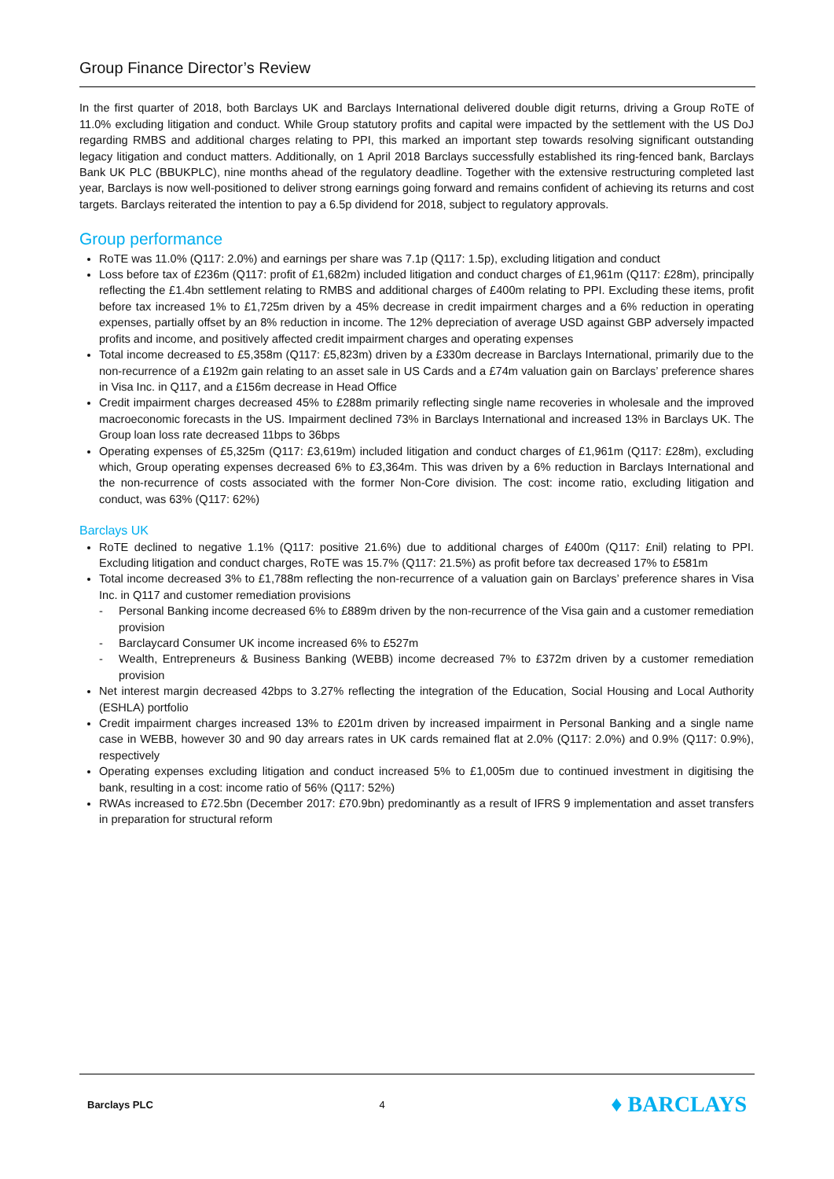Group Finance Director’s Review
In the first quarter of 2018, both Barclays UK and Barclays International delivered double digit returns, driving a Group RoTE of 11.0% excluding litigation and conduct. While Group statutory profits and capital were impacted by the settlement with the US DoJ regarding RMBS and additional charges relating to PPI, this marked an important step towards resolving significant outstanding legacy litigation and conduct matters. Additionally, on 1 April 2018 Barclays successfully established its ring-fenced bank, Barclays Bank UK PLC (BBUKPLC), nine months ahead of the regulatory deadline. Together with the extensive restructuring completed last year, Barclays is now well-positioned to deliver strong earnings going forward and remains confident of achieving its returns and cost targets. Barclays reiterated the intention to pay a 6.5p dividend for 2018, subject to regulatory approvals.
Group performance
RoTE was 11.0% (Q117: 2.0%) and earnings per share was 7.1p (Q117: 1.5p), excluding litigation and conduct
Loss before tax of £236m (Q117: profit of £1,682m) included litigation and conduct charges of £1,961m (Q117: £28m), principally reflecting the £1.4bn settlement relating to RMBS and additional charges of £400m relating to PPI. Excluding these items, profit before tax increased 1% to £1,725m driven by a 45% decrease in credit impairment charges and a 6% reduction in operating expenses, partially offset by an 8% reduction in income. The 12% depreciation of average USD against GBP adversely impacted profits and income, and positively affected credit impairment charges and operating expenses
Total income decreased to £5,358m (Q117: £5,823m) driven by a £330m decrease in Barclays International, primarily due to the non-recurrence of a £192m gain relating to an asset sale in US Cards and a £74m valuation gain on Barclays’ preference shares in Visa Inc. in Q117, and a £156m decrease in Head Office
Credit impairment charges decreased 45% to £288m primarily reflecting single name recoveries in wholesale and the improved macroeconomic forecasts in the US. Impairment declined 73% in Barclays International and increased 13% in Barclays UK. The Group loan loss rate decreased 11bps to 36bps
Operating expenses of £5,325m (Q117: £3,619m) included litigation and conduct charges of £1,961m (Q117: £28m), excluding which, Group operating expenses decreased 6% to £3,364m. This was driven by a 6% reduction in Barclays International and the non-recurrence of costs associated with the former Non-Core division. The cost: income ratio, excluding litigation and conduct, was 63% (Q117: 62%)
Barclays UK
RoTE declined to negative 1.1% (Q117: positive 21.6%) due to additional charges of £400m (Q117: £nil) relating to PPI. Excluding litigation and conduct charges, RoTE was 15.7% (Q117: 21.5%) as profit before tax decreased 17% to £581m
Total income decreased 3% to £1,788m reflecting the non-recurrence of a valuation gain on Barclays’ preference shares in Visa Inc. in Q117 and customer remediation provisions
- Personal Banking income decreased 6% to £889m driven by the non-recurrence of the Visa gain and a customer remediation provision
- Barclaycard Consumer UK income increased 6% to £527m
- Wealth, Entrepreneurs & Business Banking (WEBB) income decreased 7% to £372m driven by a customer remediation provision
Net interest margin decreased 42bps to 3.27% reflecting the integration of the Education, Social Housing and Local Authority (ESHLA) portfolio
Credit impairment charges increased 13% to £201m driven by increased impairment in Personal Banking and a single name case in WEBB, however 30 and 90 day arrears rates in UK cards remained flat at 2.0% (Q117: 2.0%) and 0.9% (Q117: 0.9%), respectively
Operating expenses excluding litigation and conduct increased 5% to £1,005m due to continued investment in digitising the bank, resulting in a cost: income ratio of 56% (Q117: 52%)
RWAs increased to £72.5bn (December 2017: £70.9bn) predominantly as a result of IFRS 9 implementation and asset transfers in preparation for structural reform
Barclays PLC 4 ♦ BARCLAYS